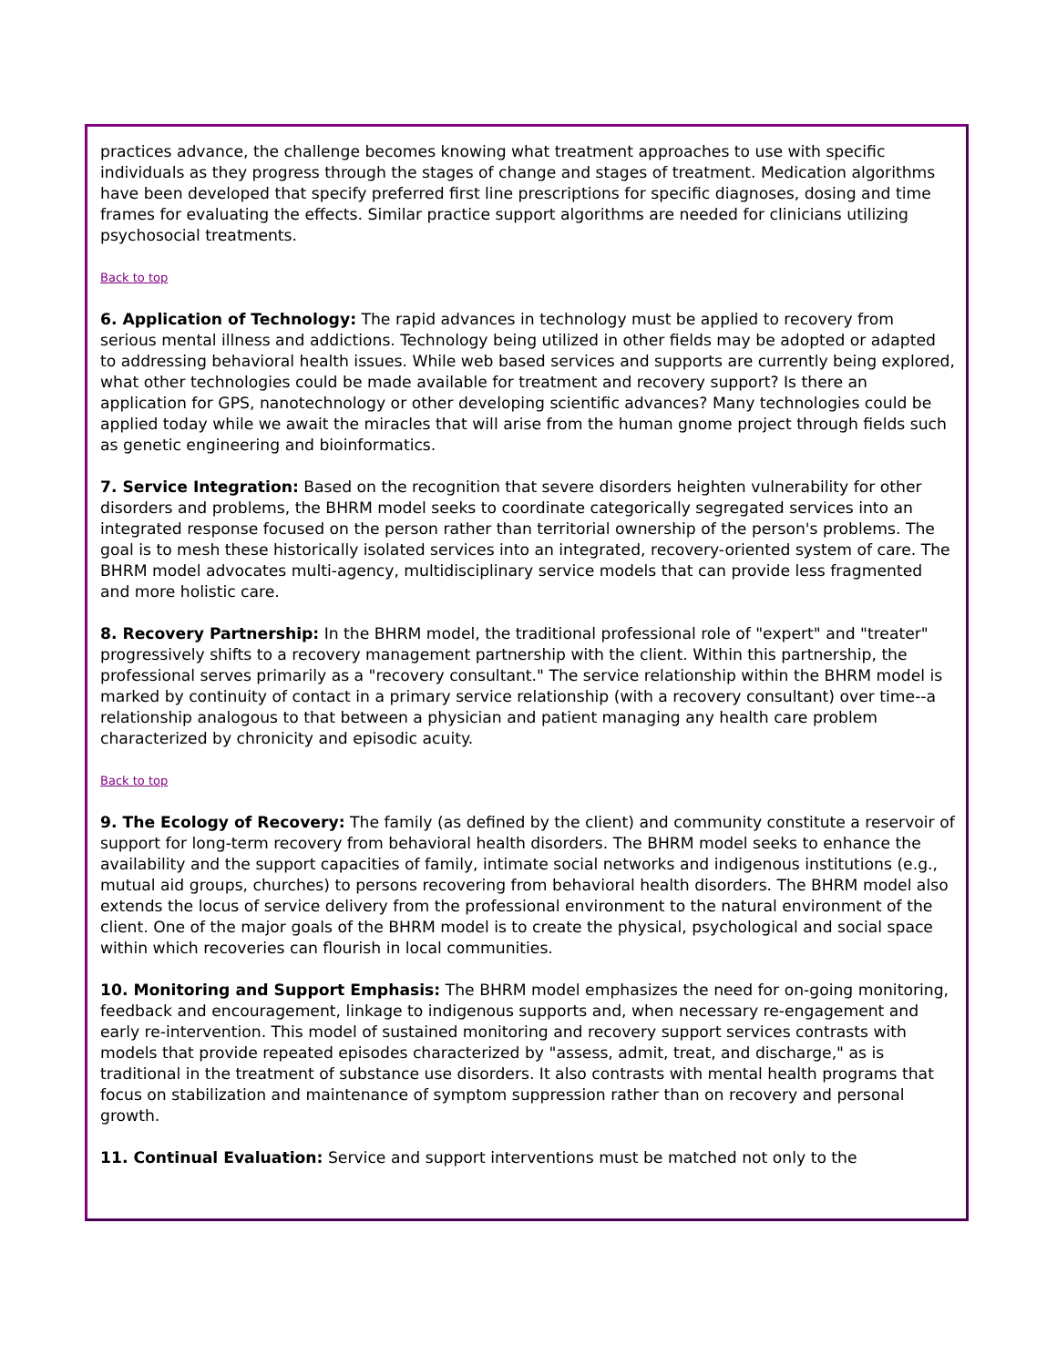practices advance, the challenge becomes knowing what treatment approaches to use with specific individuals as they progress through the stages of change and stages of treatment. Medication algorithms have been developed that specify preferred first line prescriptions for specific diagnoses, dosing and time frames for evaluating the effects. Similar practice support algorithms are needed for clinicians utilizing psychosocial treatments.
Back to top
6. Application of Technology: The rapid advances in technology must be applied to recovery from serious mental illness and addictions. Technology being utilized in other fields may be adopted or adapted to addressing behavioral health issues. While web based services and supports are currently being explored, what other technologies could be made available for treatment and recovery support? Is there an application for GPS, nanotechnology or other developing scientific advances? Many technologies could be applied today while we await the miracles that will arise from the human gnome project through fields such as genetic engineering and bioinformatics.
7. Service Integration: Based on the recognition that severe disorders heighten vulnerability for other disorders and problems, the BHRM model seeks to coordinate categorically segregated services into an integrated response focused on the person rather than territorial ownership of the person's problems. The goal is to mesh these historically isolated services into an integrated, recovery-oriented system of care. The BHRM model advocates multi-agency, multidisciplinary service models that can provide less fragmented and more holistic care.
8. Recovery Partnership: In the BHRM model, the traditional professional role of "expert" and "treater" progressively shifts to a recovery management partnership with the client. Within this partnership, the professional serves primarily as a "recovery consultant." The service relationship within the BHRM model is marked by continuity of contact in a primary service relationship (with a recovery consultant) over time--a relationship analogous to that between a physician and patient managing any health care problem characterized by chronicity and episodic acuity.
Back to top
9. The Ecology of Recovery: The family (as defined by the client) and community constitute a reservoir of support for long-term recovery from behavioral health disorders. The BHRM model seeks to enhance the availability and the support capacities of family, intimate social networks and indigenous institutions (e.g., mutual aid groups, churches) to persons recovering from behavioral health disorders. The BHRM model also extends the locus of service delivery from the professional environment to the natural environment of the client. One of the major goals of the BHRM model is to create the physical, psychological and social space within which recoveries can flourish in local communities.
10. Monitoring and Support Emphasis: The BHRM model emphasizes the need for on-going monitoring, feedback and encouragement, linkage to indigenous supports and, when necessary re-engagement and early re-intervention. This model of sustained monitoring and recovery support services contrasts with models that provide repeated episodes characterized by "assess, admit, treat, and discharge," as is traditional in the treatment of substance use disorders. It also contrasts with mental health programs that focus on stabilization and maintenance of symptom suppression rather than on recovery and personal growth.
11. Continual Evaluation: Service and support interventions must be matched not only to the